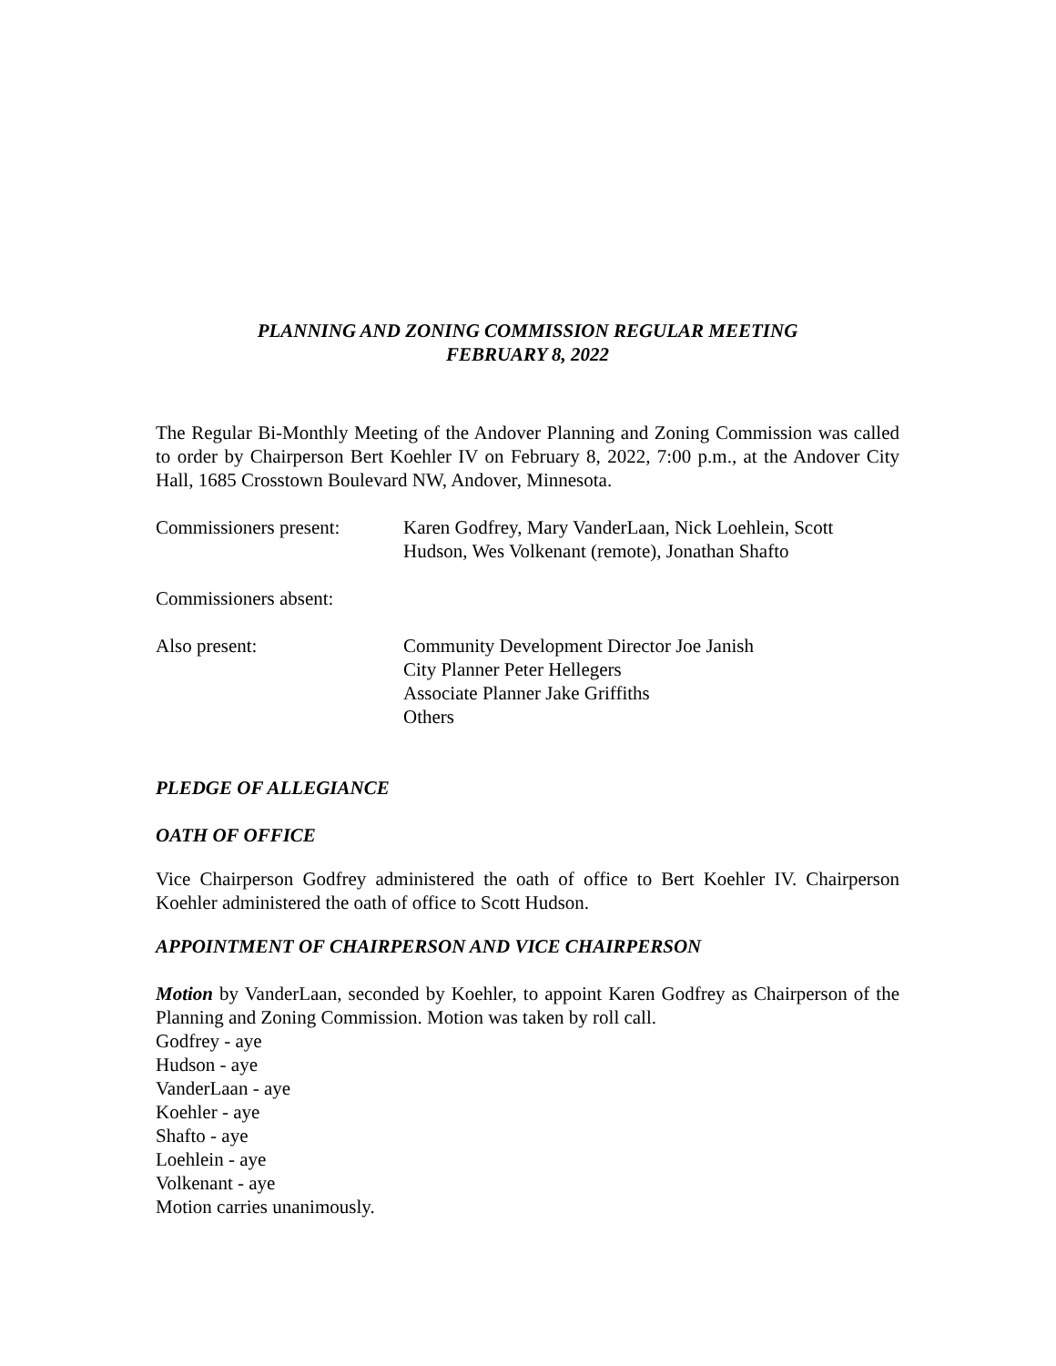PLANNING AND ZONING COMMISSION REGULAR MEETING
FEBRUARY 8, 2022
The Regular Bi-Monthly Meeting of the Andover Planning and Zoning Commission was called to order by Chairperson Bert Koehler IV on February 8, 2022, 7:00 p.m., at the Andover City Hall, 1685 Crosstown Boulevard NW, Andover, Minnesota.
Commissioners present:
Karen Godfrey, Mary VanderLaan, Nick Loehlein, Scott Hudson, Wes Volkenant (remote), Jonathan Shafto
Commissioners absent:
Also present: Community Development Director Joe Janish
City Planner Peter Hellegers
Associate Planner Jake Griffiths
Others
PLEDGE OF ALLEGIANCE
OATH OF OFFICE
Vice Chairperson Godfrey administered the oath of office to Bert Koehler IV. Chairperson Koehler administered the oath of office to Scott Hudson.
APPOINTMENT OF CHAIRPERSON AND VICE CHAIRPERSON
Motion by VanderLaan, seconded by Koehler, to appoint Karen Godfrey as Chairperson of the Planning and Zoning Commission. Motion was taken by roll call.
Godfrey - aye
Hudson - aye
VanderLaan - aye
Koehler - aye
Shafto - aye
Loehlein - aye
Volkenant - aye
Motion carries unanimously.